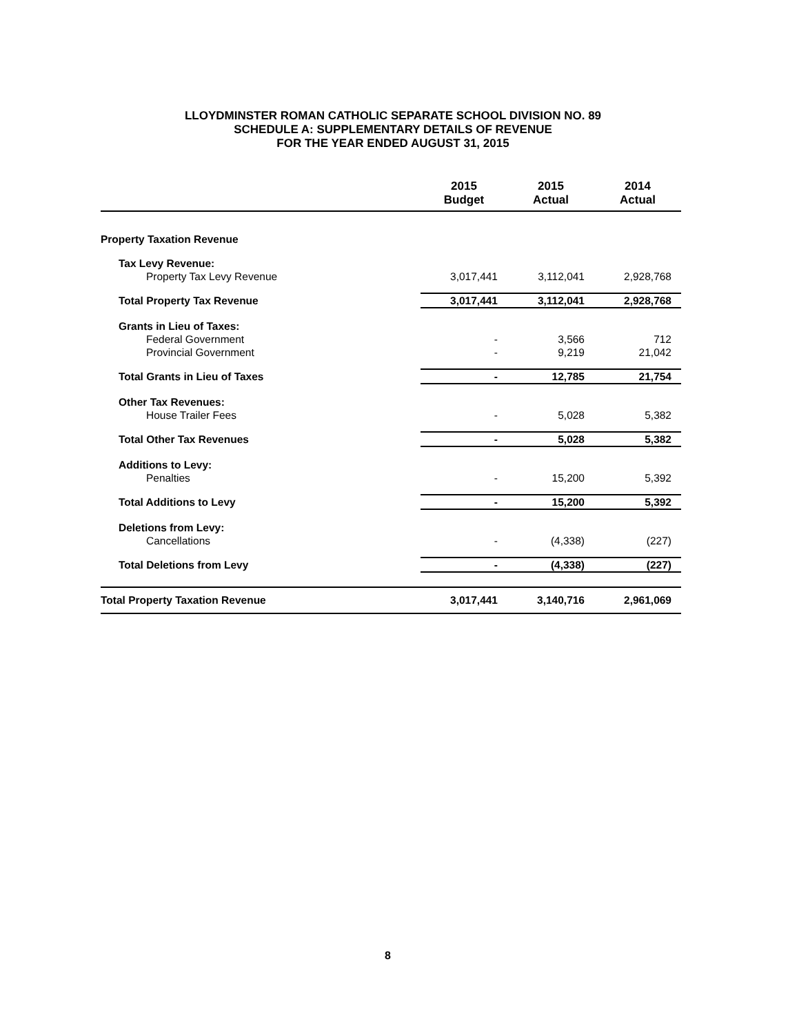LLOYDMINSTER ROMAN CATHOLIC SEPARATE SCHOOL DIVISION NO. 89
SCHEDULE A: SUPPLEMENTARY DETAILS OF REVENUE
FOR THE YEAR ENDED AUGUST 31, 2015
| | 2015 Budget | 2015 Actual | 2014 Actual |
| --- | --- | --- | --- |
| Property Taxation Revenue | | | |
| Tax Levy Revenue: | | | |
| Property Tax Levy Revenue | 3,017,441 | 3,112,041 | 2,928,768 |
| Total Property Tax Revenue | 3,017,441 | 3,112,041 | 2,928,768 |
| Grants in Lieu of Taxes: | | | |
| Federal Government | - | 3,566 | 712 |
| Provincial Government | - | 9,219 | 21,042 |
| Total Grants in Lieu of Taxes | - | 12,785 | 21,754 |
| Other Tax Revenues: | | | |
| House Trailer Fees | - | 5,028 | 5,382 |
| Total Other Tax Revenues | - | 5,028 | 5,382 |
| Additions to Levy: | | | |
| Penalties | - | 15,200 | 5,392 |
| Total Additions to Levy | - | 15,200 | 5,392 |
| Deletions from Levy: | | | |
| Cancellations | - | (4,338) | (227) |
| Total Deletions from Levy | - | (4,338) | (227) |
| Total Property Taxation Revenue | 3,017,441 | 3,140,716 | 2,961,069 |
8